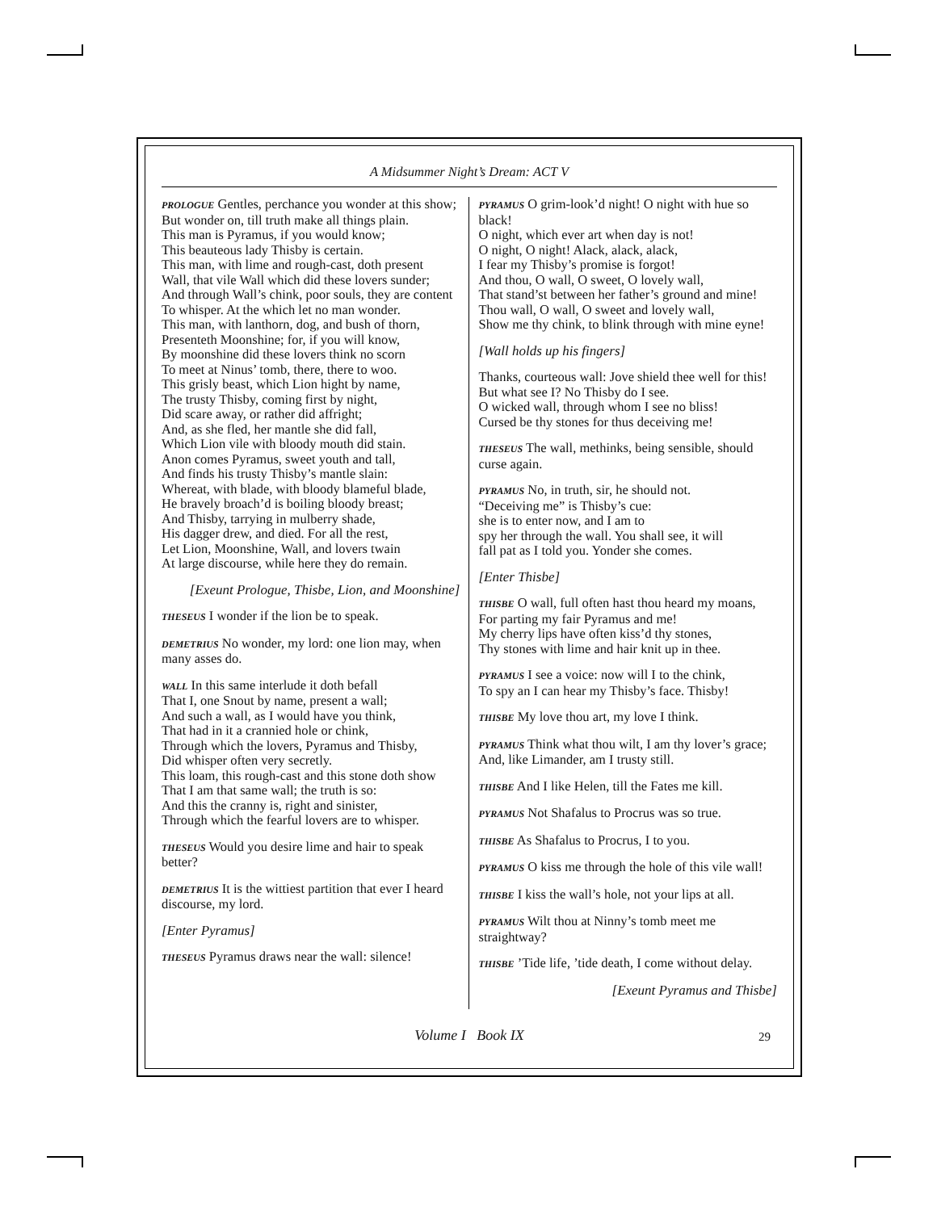A Midsummer Night’s Dream: ACT V
PROLOGUE Gentles, perchance you wonder at this show;
But wonder on, till truth make all things plain.
This man is Pyramus, if you would know;
This beauteous lady Thisby is certain.
This man, with lime and rough-cast, doth present
Wall, that vile Wall which did these lovers sunder;
And through Wall’s chink, poor souls, they are content
To whisper. At the which let no man wonder.
This man, with lanthorn, dog, and bush of thorn,
Presenteth Moonshine; for, if you will know,
By moonshine did these lovers think no scorn
To meet at Ninus’ tomb, there, there to woo.
This grisly beast, which Lion hight by name,
The trusty Thisby, coming first by night,
Did scare away, or rather did affright;
And, as she fled, her mantle she did fall,
Which Lion vile with bloody mouth did stain.
Anon comes Pyramus, sweet youth and tall,
And finds his trusty Thisby’s mantle slain:
Whereat, with blade, with bloody blameful blade,
He bravely broach’d is boiling bloody breast;
And Thisby, tarrying in mulberry shade,
His dagger drew, and died. For all the rest,
Let Lion, Moonshine, Wall, and lovers twain
At large discourse, while here they do remain.
[Exeunt Prologue, Thisbe, Lion, and Moonshine]
THESEUS I wonder if the lion be to speak.
DEMETRIUS No wonder, my lord: one lion may, when many asses do.
WALL In this same interlude it doth befall
That I, one Snout by name, present a wall;
And such a wall, as I would have you think,
That had in it a crannied hole or chink,
Through which the lovers, Pyramus and Thisby,
Did whisper often very secretly.
This loam, this rough-cast and this stone doth show
That I am that same wall; the truth is so:
And this the cranny is, right and sinister,
Through which the fearful lovers are to whisper.
THESEUS Would you desire lime and hair to speak better?
DEMETRIUS It is the wittiest partition that ever I heard discourse, my lord.
[Enter Pyramus]
THESEUS Pyramus draws near the wall: silence!
PYRAMUS O grim-look’d night! O night with hue so black!
O night, which ever art when day is not!
O night, O night! Alack, alack, alack,
I fear my Thisby’s promise is forgot!
And thou, O wall, O sweet, O lovely wall,
That stand’st between her father’s ground and mine!
Thou wall, O wall, O sweet and lovely wall,
Show me thy chink, to blink through with mine eyne!
[Wall holds up his fingers]
Thanks, courteous wall: Jove shield thee well for this!
But what see I? No Thisby do I see.
O wicked wall, through whom I see no bliss!
Cursed be thy stones for thus deceiving me!
THESEUS The wall, methinks, being sensible, should curse again.
PYRAMUS No, in truth, sir, he should not.
“Deceiving me” is Thisby’s cue:
she is to enter now, and I am to
spy her through the wall. You shall see, it will
fall pat as I told you. Yonder she comes.
[Enter Thisbe]
THISBE O wall, full often hast thou heard my moans,
For parting my fair Pyramus and me!
My cherry lips have often kiss’d thy stones,
Thy stones with lime and hair knit up in thee.
PYRAMUS I see a voice: now will I to the chink,
To spy an I can hear my Thisby’s face. Thisby!
THISBE My love thou art, my love I think.
PYRAMUS Think what thou wilt, I am thy lover’s grace;
And, like Limander, am I trusty still.
THISBE And I like Helen, till the Fates me kill.
PYRAMUS Not Shafalus to Procrus was so true.
THISBE As Shafalus to Procrus, I to you.
PYRAMUS O kiss me through the hole of this vile wall!
THISBE I kiss the wall’s hole, not your lips at all.
PYRAMUS Wilt thou at Ninny’s tomb meet me straightway?
THISBE ’Tide life, ’tide death, I come without delay.
[Exeunt Pyramus and Thisbe]
Volume I Book IX 29